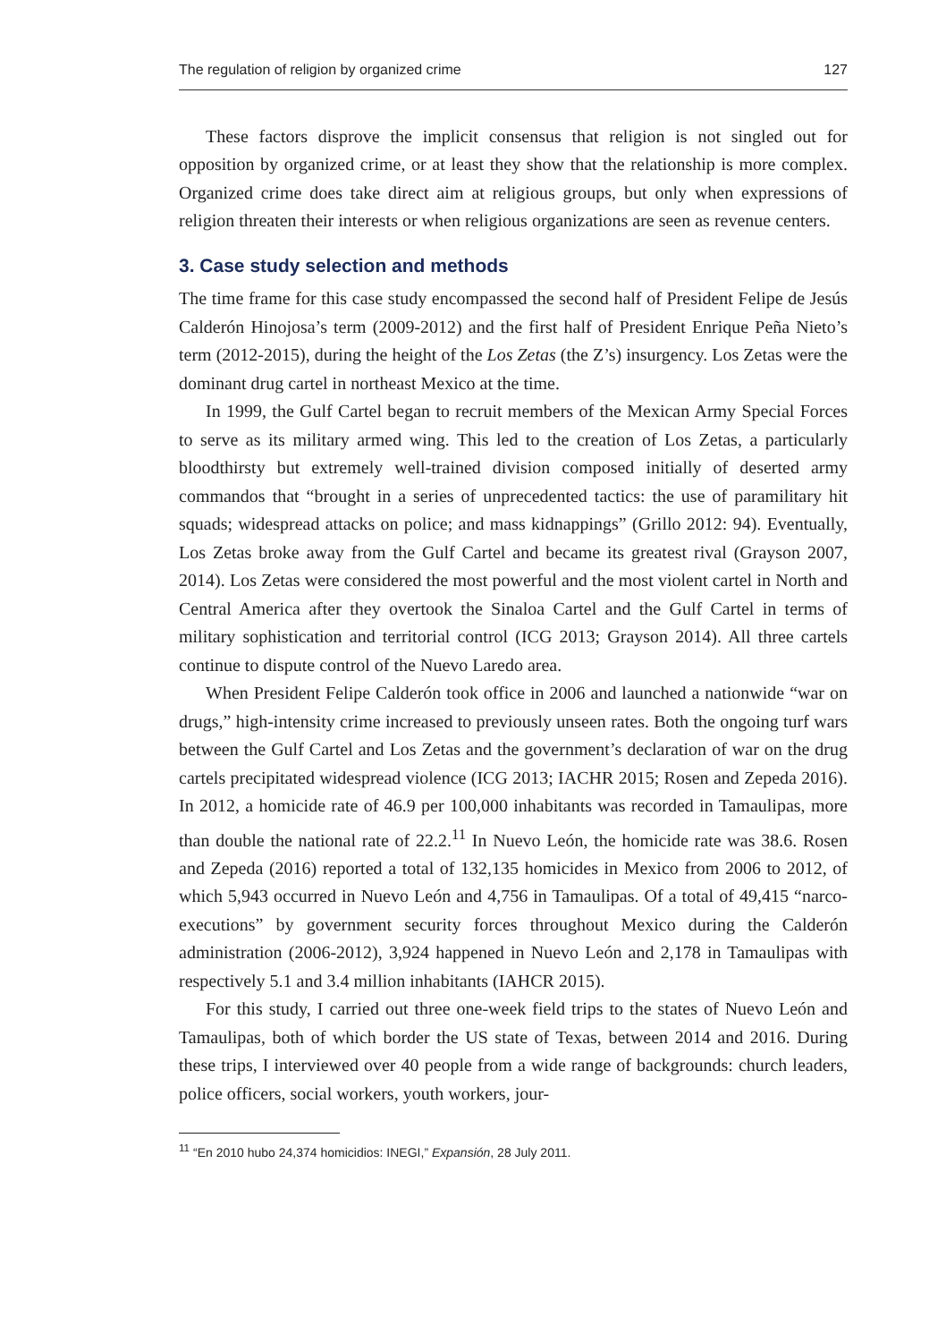The regulation of religion by organized crime 127
These factors disprove the implicit consensus that religion is not singled out for opposition by organized crime, or at least they show that the relationship is more complex. Organized crime does take direct aim at religious groups, but only when expressions of religion threaten their interests or when religious organizations are seen as revenue centers.
3. Case study selection and methods
The time frame for this case study encompassed the second half of President Felipe de Jesús Calderón Hinojosa’s term (2009-2012) and the first half of President Enrique Peña Nieto’s term (2012-2015), during the height of the Los Zetas (the Z’s) insurgency. Los Zetas were the dominant drug cartel in northeast Mexico at the time.
In 1999, the Gulf Cartel began to recruit members of the Mexican Army Special Forces to serve as its military armed wing. This led to the creation of Los Zetas, a particularly bloodthirsty but extremely well-trained division composed initially of deserted army commandos that “brought in a series of unprecedented tactics: the use of paramilitary hit squads; widespread attacks on police; and mass kidnappings” (Grillo 2012: 94). Eventually, Los Zetas broke away from the Gulf Cartel and became its greatest rival (Grayson 2007, 2014). Los Zetas were considered the most powerful and the most violent cartel in North and Central America after they overtook the Sinaloa Cartel and the Gulf Cartel in terms of military sophistication and territorial control (ICG 2013; Grayson 2014). All three cartels continue to dispute control of the Nuevo Laredo area.
When President Felipe Calderón took office in 2006 and launched a nationwide “war on drugs,” high-intensity crime increased to previously unseen rates. Both the ongoing turf wars between the Gulf Cartel and Los Zetas and the government’s declaration of war on the drug cartels precipitated widespread violence (ICG 2013; IACHR 2015; Rosen and Zepeda 2016). In 2012, a homicide rate of 46.9 per 100,000 inhabitants was recorded in Tamaulipas, more than double the national rate of 22.2.<sup>11</sup> In Nuevo León, the homicide rate was 38.6. Rosen and Zepeda (2016) reported a total of 132,135 homicides in Mexico from 2006 to 2012, of which 5,943 occurred in Nuevo León and 4,756 in Tamaulipas. Of a total of 49,415 “narco-executions” by government security forces throughout Mexico during the Calderón administration (2006-2012), 3,924 happened in Nuevo León and 2,178 in Tamaulipas with respectively 5.1 and 3.4 million inhabitants (IAHCR 2015).
For this study, I carried out three one-week field trips to the states of Nuevo León and Tamaulipas, both of which border the US state of Texas, between 2014 and 2016. During these trips, I interviewed over 40 people from a wide range of backgrounds: church leaders, police officers, social workers, youth workers, jour-
<sup>11</sup> “En 2010 hubo 24,374 homicidios: INEGI,” Expansión, 28 July 2011.